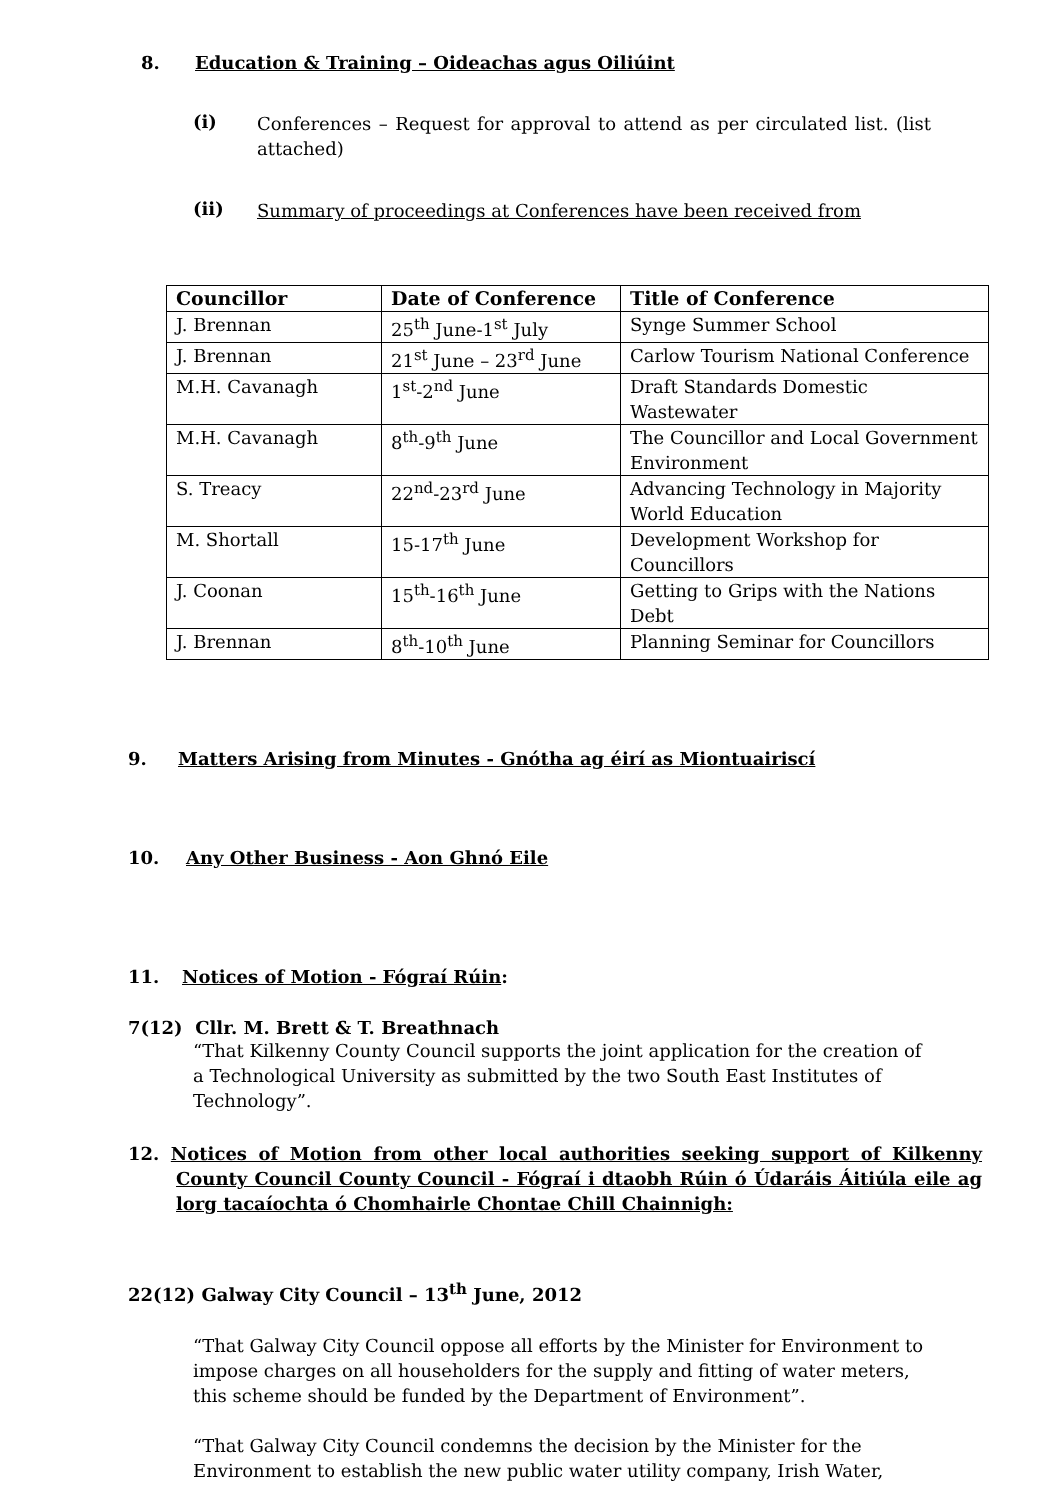8. Education & Training – Oideachas agus Oiliúint
(i)
Conferences – Request for approval to attend as per circulated list. (list attached)
(ii)
Summary of proceedings at Conferences have been received from
| Councillor | Date of Conference | Title of Conference |
| --- | --- | --- |
| J. Brennan | 25<sup>th</sup> June-1<sup>st</sup> July | Synge Summer School |
| J. Brennan | 21<sup>st</sup> June – 23<sup>rd</sup> June | Carlow Tourism National Conference |
| M.H. Cavanagh | 1<sup>st</sup>-2<sup>nd</sup> June | Draft Standards Domestic Wastewater |
| M.H. Cavanagh | 8<sup>th</sup>-9<sup>th</sup> June | The Councillor and Local Government Environment |
| S. Treacy | 22<sup>nd</sup>-23<sup>rd</sup> June | Advancing Technology in Majority World Education |
| M. Shortall | 15-17<sup>th</sup> June | Development Workshop for Councillors |
| J. Coonan | 15<sup>th</sup>-16<sup>th</sup> June | Getting to Grips with the Nations Debt |
| J. Brennan | 8<sup>th</sup>-10<sup>th</sup> June | Planning Seminar for Councillors |
9. Matters Arising from Minutes - Gnótha ag éirí as Miontuairiscí
10. Any Other Business - Aon Ghnó Eile
11. Notices of Motion - Fógraí Rúin:
7(12) Cllr. M. Brett & T. Breathnach
“That Kilkenny County Council supports the joint application for the creation of a Technological University as submitted by the two South East Institutes of Technology”.
12. Notices of Motion from other local authorities seeking support of Kilkenny County Council County Council - Fógraí i dtaobh Rúin ó Údaráis Áitiúla eile ag lorg tacaíochta ó Chomhairle Chontae Chill Chainnigh:
22(12) Galway City Council – 13<sup>th</sup> June, 2012
“That Galway City Council oppose all efforts by the Minister for Environment to impose charges on all householders for the supply and fitting of water meters, this scheme should be funded by the Department of Environment”.
“That Galway City Council condemns the decision by the Minister for the Environment to establish the new public water utility company, Irish Water,